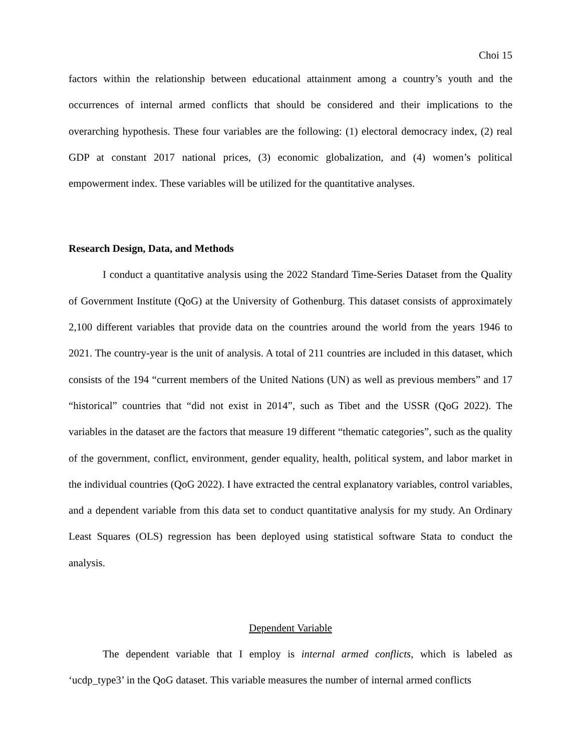Choi 15
factors within the relationship between educational attainment among a country’s youth and the occurrences of internal armed conflicts that should be considered and their implications to the overarching hypothesis. These four variables are the following: (1) electoral democracy index, (2) real GDP at constant 2017 national prices, (3) economic globalization, and (4) women’s political empowerment index. These variables will be utilized for the quantitative analyses.
Research Design, Data, and Methods
I conduct a quantitative analysis using the 2022 Standard Time-Series Dataset from the Quality of Government Institute (QoG) at the University of Gothenburg. This dataset consists of approximately 2,100 different variables that provide data on the countries around the world from the years 1946 to 2021. The country-year is the unit of analysis. A total of 211 countries are included in this dataset, which consists of the 194 “current members of the United Nations (UN) as well as previous members” and 17 “historical” countries that “did not exist in 2014”, such as Tibet and the USSR (QoG 2022). The variables in the dataset are the factors that measure 19 different “thematic categories”, such as the quality of the government, conflict, environment, gender equality, health, political system, and labor market in the individual countries (QoG 2022). I have extracted the central explanatory variables, control variables, and a dependent variable from this data set to conduct quantitative analysis for my study. An Ordinary Least Squares (OLS) regression has been deployed using statistical software Stata to conduct the analysis.
Dependent Variable
The dependent variable that I employ is internal armed conflicts, which is labeled as ‘ucdp_type3’ in the QoG dataset. This variable measures the number of internal armed conflicts